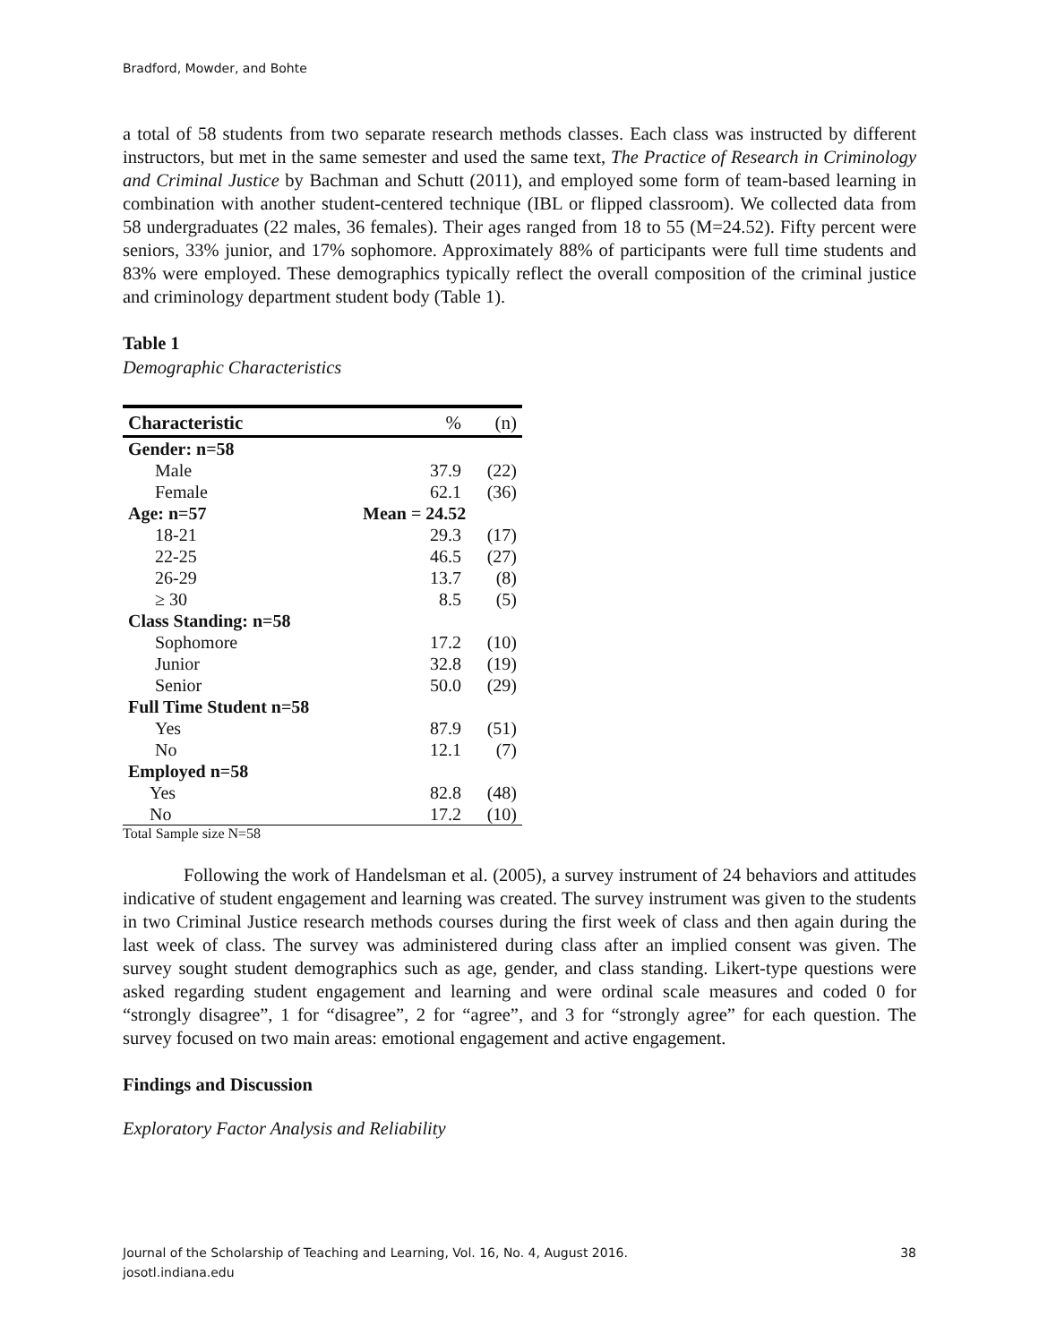Bradford, Mowder, and Bohte
a total of 58 students from two separate research methods classes. Each class was instructed by different instructors, but met in the same semester and used the same text, The Practice of Research in Criminology and Criminal Justice by Bachman and Schutt (2011), and employed some form of team-based learning in combination with another student-centered technique (IBL or flipped classroom). We collected data from 58 undergraduates (22 males, 36 females). Their ages ranged from 18 to 55 (M=24.52). Fifty percent were seniors, 33% junior, and 17% sophomore. Approximately 88% of participants were full time students and 83% were employed. These demographics typically reflect the overall composition of the criminal justice and criminology department student body (Table 1).
Table 1
Demographic Characteristics
| Characteristic | % | (n) |
| --- | --- | --- |
| Gender: n=58 | | |
| Male | 37.9 | (22) |
| Female | 62.1 | (36) |
| Age: n=57 | Mean = 24.52 | |
| 18-21 | 29.3 | (17) |
| 22-25 | 46.5 | (27) |
| 26-29 | 13.7 | (8) |
| ≥ 30 | 8.5 | (5) |
| Class Standing: n=58 | | |
| Sophomore | 17.2 | (10) |
| Junior | 32.8 | (19) |
| Senior | 50.0 | (29) |
| Full Time Student n=58 | | |
| Yes | 87.9 | (51) |
| No | 12.1 | (7) |
| Employed n=58 | | |
| Yes | 82.8 | (48) |
| No | 17.2 | (10) |
Total Sample size N=58
Following the work of Handelsman et al. (2005), a survey instrument of 24 behaviors and attitudes indicative of student engagement and learning was created. The survey instrument was given to the students in two Criminal Justice research methods courses during the first week of class and then again during the last week of class. The survey was administered during class after an implied consent was given. The survey sought student demographics such as age, gender, and class standing. Likert-type questions were asked regarding student engagement and learning and were ordinal scale measures and coded 0 for “strongly disagree”, 1 for “disagree”, 2 for “agree”, and 3 for “strongly agree” for each question. The survey focused on two main areas: emotional engagement and active engagement.
Findings and Discussion
Exploratory Factor Analysis and Reliability
Journal of the Scholarship of Teaching and Learning, Vol. 16, No. 4, August 2016.
josotl.indiana.edu
38